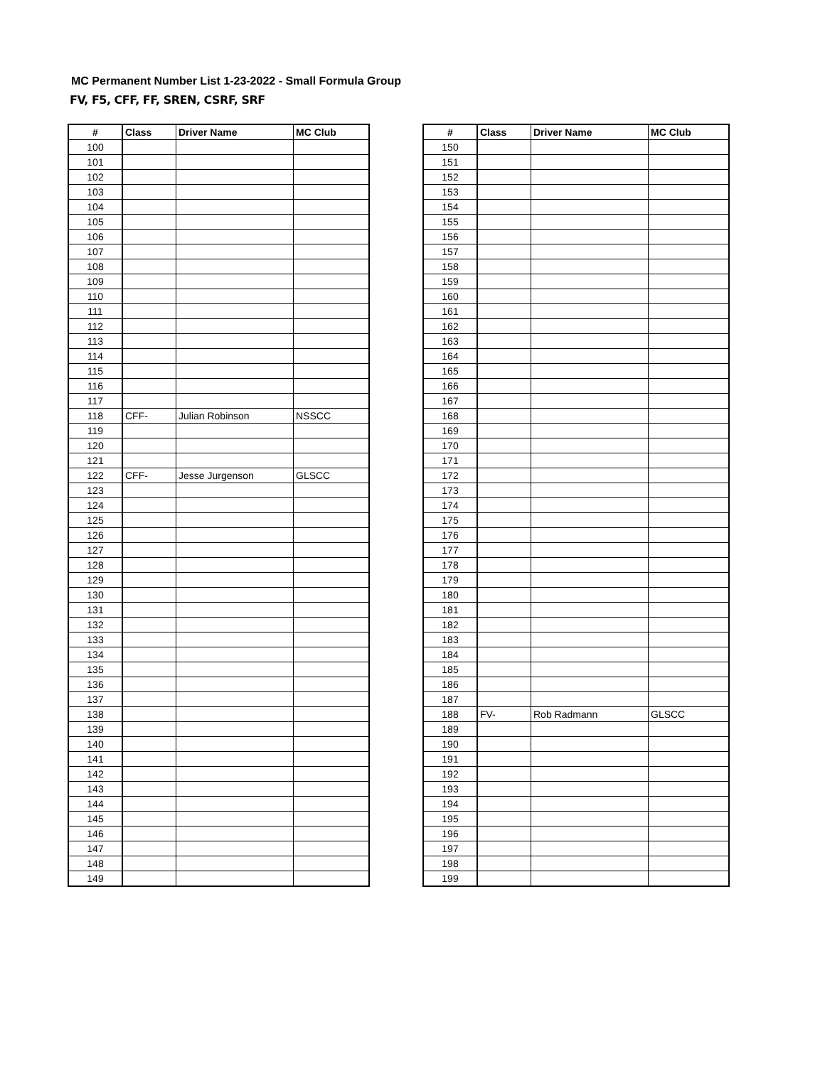MC Permanent Number List 1-23-2022 - Small Formula Group
FV, F5, CFF, FF, SREN, CSRF, SRF
| # | Class | Driver Name | MC Club |
| --- | --- | --- | --- |
| 100 | | | |
| 101 | | | |
| 102 | | | |
| 103 | | | |
| 104 | | | |
| 105 | | | |
| 106 | | | |
| 107 | | | |
| 108 | | | |
| 109 | | | |
| 110 | | | |
| 111 | | | |
| 112 | | | |
| 113 | | | |
| 114 | | | |
| 115 | | | |
| 116 | | | |
| 117 | | | |
| 118 | CFF- | Julian Robinson | NSSCC |
| 119 | | | |
| 120 | | | |
| 121 | | | |
| 122 | CFF- | Jesse Jurgenson | GLSCC |
| 123 | | | |
| 124 | | | |
| 125 | | | |
| 126 | | | |
| 127 | | | |
| 128 | | | |
| 129 | | | |
| 130 | | | |
| 131 | | | |
| 132 | | | |
| 133 | | | |
| 134 | | | |
| 135 | | | |
| 136 | | | |
| 137 | | | |
| 138 | | | |
| 139 | | | |
| 140 | | | |
| 141 | | | |
| 142 | | | |
| 143 | | | |
| 144 | | | |
| 145 | | | |
| 146 | | | |
| 147 | | | |
| 148 | | | |
| 149 | | | |
| # | Class | Driver Name | MC Club |
| --- | --- | --- | --- |
| 150 | | | |
| 151 | | | |
| 152 | | | |
| 153 | | | |
| 154 | | | |
| 155 | | | |
| 156 | | | |
| 157 | | | |
| 158 | | | |
| 159 | | | |
| 160 | | | |
| 161 | | | |
| 162 | | | |
| 163 | | | |
| 164 | | | |
| 165 | | | |
| 166 | | | |
| 167 | | | |
| 168 | | | |
| 169 | | | |
| 170 | | | |
| 171 | | | |
| 172 | | | |
| 173 | | | |
| 174 | | | |
| 175 | | | |
| 176 | | | |
| 177 | | | |
| 178 | | | |
| 179 | | | |
| 180 | | | |
| 181 | | | |
| 182 | | | |
| 183 | | | |
| 184 | | | |
| 185 | | | |
| 186 | | | |
| 187 | | | |
| 188 | FV- | Rob Radmann | GLSCC |
| 189 | | | |
| 190 | | | |
| 191 | | | |
| 192 | | | |
| 193 | | | |
| 194 | | | |
| 195 | | | |
| 196 | | | |
| 197 | | | |
| 198 | | | |
| 199 | | | |